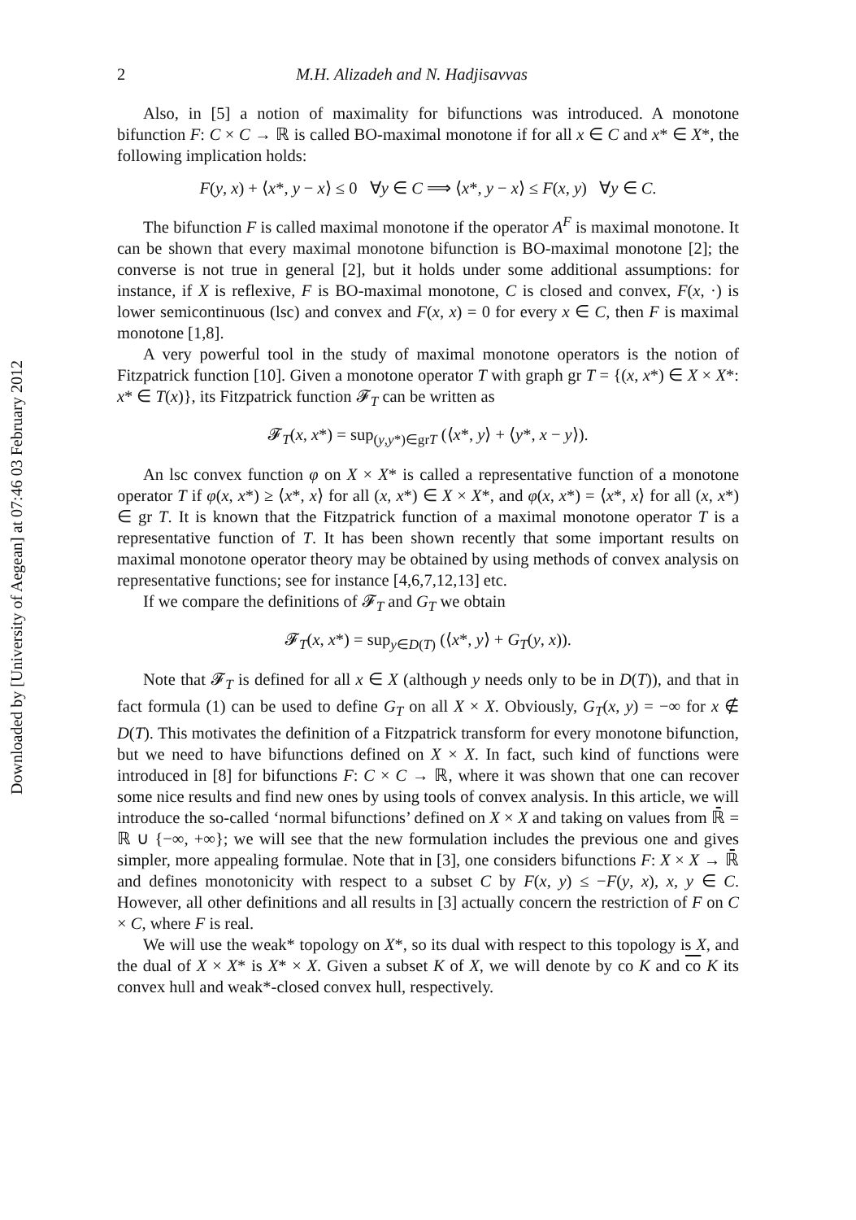Downloaded by [University of Aegean] at 07:46 03 February 2012
2 M.H. Alizadeh and N. Hadjisavvas
Also, in [5] a notion of maximality for bifunctions was introduced. A monotone bifunction F: C × C → ℝ is called BO-maximal monotone if for all x ∈ C and x* ∈ X*, the following implication holds:
F(y, x) + ⟨x*, y − x⟩ ≤ 0 ∀y ∈ C ⟹ ⟨x*, y − x⟩ ≤ F(x, y) ∀y ∈ C.
The bifunction F is called maximal monotone if the operator A<sup>F</sup> is maximal monotone. It can be shown that every maximal monotone bifunction is BO-maximal monotone [2]; the converse is not true in general [2], but it holds under some additional assumptions: for instance, if X is reflexive, F is BO-maximal monotone, C is closed and convex, F(x, ·) is lower semicontinuous (lsc) and convex and F(x, x) = 0 for every x ∈ C, then F is maximal monotone [1,8].
A very powerful tool in the study of maximal monotone operators is the notion of Fitzpatrick function [10]. Given a monotone operator T with graph gr T = {(x, x*) ∈ X × X*: x* ∈ T(x)}, its Fitzpatrick function 𝓕<sub>T</sub> can be written as
𝓕<sub>T</sub>(x, x*) = sup<sub>(y,y*)∈grT</sub> (⟨x*, y⟩ + ⟨y*, x − y⟩).
An lsc convex function φ on X × X* is called a representative function of a monotone operator T if φ(x, x*) ≥ ⟨x*, x⟩ for all (x, x*) ∈ X × X*, and φ(x, x*) = ⟨x*, x⟩ for all (x, x*) ∈ gr T. It is known that the Fitzpatrick function of a maximal monotone operator T is a representative function of T. It has been shown recently that some important results on maximal monotone operator theory may be obtained by using methods of convex analysis on representative functions; see for instance [4,6,7,12,13] etc.
If we compare the definitions of 𝓕<sub>T</sub> and G<sub>T</sub> we obtain
𝓕<sub>T</sub>(x, x*) = sup<sub>y∈D(T)</sub> (⟨x*, y⟩ + G<sub>T</sub>(y, x)).
Note that 𝓕<sub>T</sub> is defined for all x ∈ X (although y needs only to be in D(T)), and that in fact formula (1) can be used to define G<sub>T</sub> on all X × X. Obviously, G<sub>T</sub>(x, y) = −∞ for x ∉ D(T). This motivates the definition of a Fitzpatrick transform for every monotone bifunction, but we need to have bifunctions defined on X × X. In fact, such kind of functions were introduced in [8] for bifunctions F: C × C → ℝ, where it was shown that one can recover some nice results and find new ones by using tools of convex analysis. In this article, we will introduce the so-called ‘normal bifunctions’ defined on X × X and taking on values from ℝ̄ = ℝ ∪ {−∞, +∞}; we will see that the new formulation includes the previous one and gives simpler, more appealing formulae. Note that in [3], one considers bifunctions F: X × X → ℝ̄ and defines monotonicity with respect to a subset C by F(x, y) ≤ −F(y, x), x, y ∈ C. However, all other definitions and all results in [3] actually concern the restriction of F on C × C, where F is real.
We will use the weak* topology on X*, so its dual with respect to this topology is X, and the dual of X × X* is X* × X. Given a subset K of X, we will denote by co K and co K its convex hull and weak*-closed convex hull, respectively.